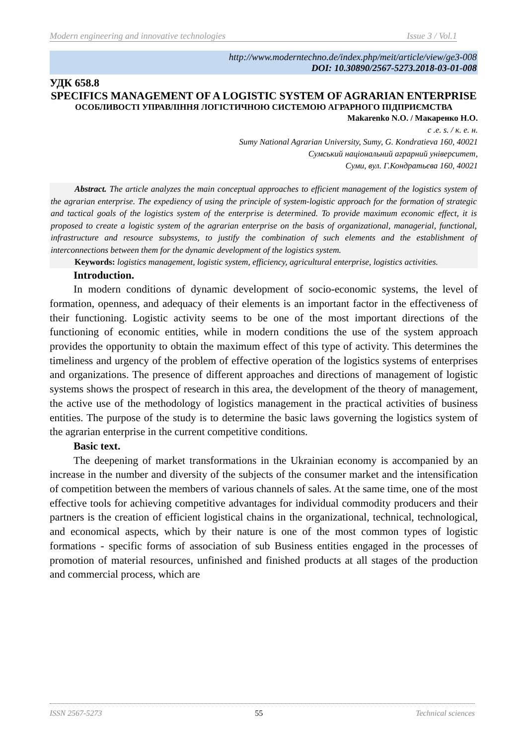Modern engineering and innovative technologies Issue 3 / Vol.1
http://www.moderntechno.de/index.php/meit/article/view/ge3-008
DOI: 10.30890/2567-5273.2018-03-01-008
УДК 658.8
SPECIFICS MANAGEMENT OF A LOGISTIC SYSTEM OF AGRARIAN ENTERPRISE
ОСОБЛИВОСТІ УПРАВЛІННЯ ЛОГІСТИЧНОЮ СИСТЕМОЮ АГРАРНОГО ПІДПРИЄМСТВА
Makarenko N.O. / Макаренко Н.О.
c .e. s. / к. е. н.
Sumy National Agrarian University, Sumy, G. Kondratieva 160, 40021
Сумський національний аграрний університет,
Суми, вул. Г.Кондратьєва 160, 40021
Abstract. The article analyzes the main conceptual approaches to efficient management of the logistics system of the agrarian enterprise. The expediency of using the principle of system-logistic approach for the formation of strategic and tactical goals of the logistics system of the enterprise is determined. To provide maximum economic effect, it is proposed to create a logistic system of the agrarian enterprise on the basis of organizational, managerial, functional, infrastructure and resource subsystems, to justify the combination of such elements and the establishment of interconnections between them for the dynamic development of the logistics system.
Keywords: logistics management, logistic system, efficiency, agricultural enterprise, logistics activities.
Introduction.
In modern conditions of dynamic development of socio-economic systems, the level of formation, openness, and adequacy of their elements is an important factor in the effectiveness of their functioning. Logistic activity seems to be one of the most important directions of the functioning of economic entities, while in modern conditions the use of the system approach provides the opportunity to obtain the maximum effect of this type of activity. This determines the timeliness and urgency of the problem of effective operation of the logistics systems of enterprises and organizations. The presence of different approaches and directions of management of logistic systems shows the prospect of research in this area, the development of the theory of management, the active use of the methodology of logistics management in the practical activities of business entities. The purpose of the study is to determine the basic laws governing the logistics system of the agrarian enterprise in the current competitive conditions.
Basic text.
The deepening of market transformations in the Ukrainian economy is accompanied by an increase in the number and diversity of the subjects of the consumer market and the intensification of competition between the members of various channels of sales. At the same time, one of the most effective tools for achieving competitive advantages for individual commodity producers and their partners is the creation of efficient logistical chains in the organizational, technical, technological, and economical aspects, which by their nature is one of the most common types of logistic formations - specific forms of association of sub Business entities engaged in the processes of promotion of material resources, unfinished and finished products at all stages of the production and commercial process, which are
ISSN 2567-5273 55 Technical sciences